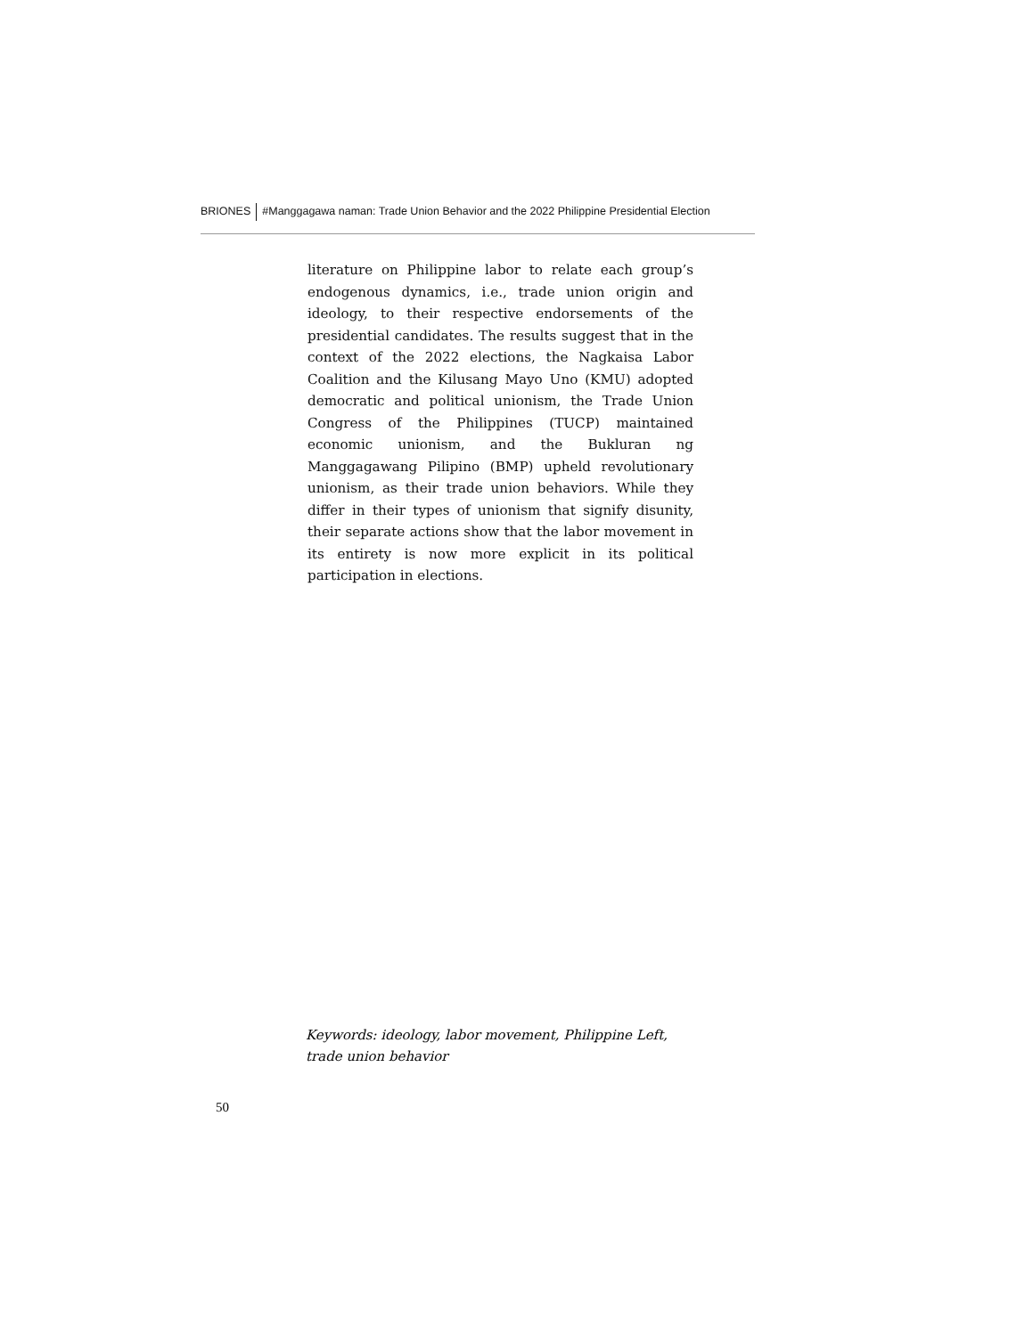BRIONES #Manggagawa naman: Trade Union Behavior and the 2022 Philippine Presidential Election
literature on Philippine labor to relate each group’s endogenous dynamics, i.e., trade union origin and ideology, to their respective endorsements of the presidential candidates. The results suggest that in the context of the 2022 elections, the Nagkaisa Labor Coalition and the Kilusang Mayo Uno (KMU) adopted democratic and political unionism, the Trade Union Congress of the Philippines (TUCP) maintained economic unionism, and the Bukluran ng Manggagawang Pilipino (BMP) upheld revolutionary unionism, as their trade union behaviors. While they differ in their types of unionism that signify disunity, their separate actions show that the labor movement in its entirety is now more explicit in its political participation in elections.
Keywords: ideology, labor movement, Philippine Left, trade union behavior
50